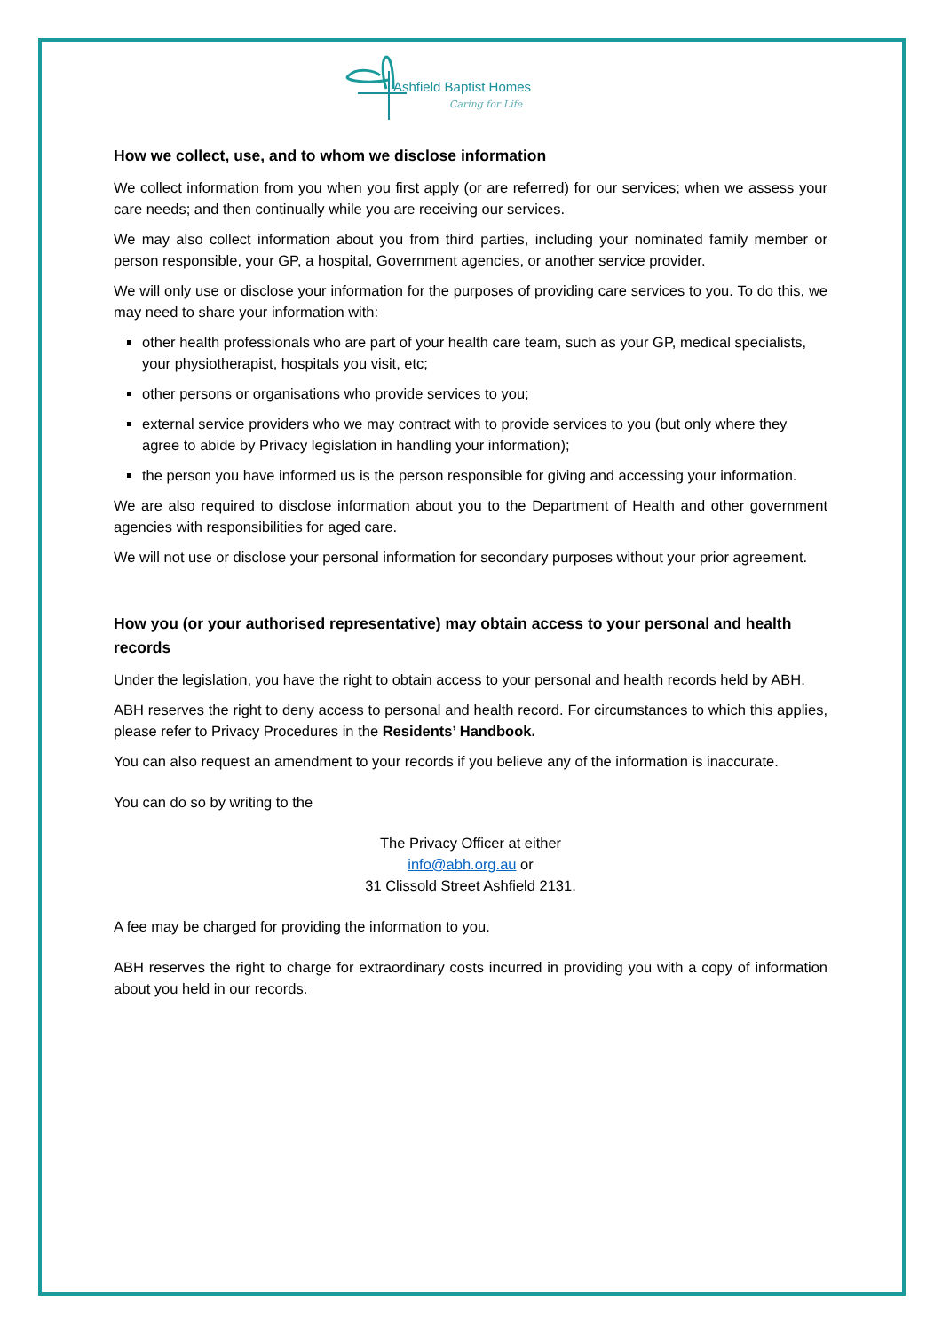Ashfield Baptist Homes
Caring for Life
How we collect, use, and to whom we disclose information
We collect information from you when you first apply (or are referred) for our services; when we assess your care needs; and then continually while you are receiving our services.
We may also collect information about you from third parties, including your nominated family member or person responsible, your GP, a hospital, Government agencies, or another service provider.
We will only use or disclose your information for the purposes of providing care services to you. To do this, we may need to share your information with:
other health professionals who are part of your health care team, such as your GP, medical specialists, your physiotherapist, hospitals you visit, etc;
other persons or organisations who provide services to you;
external service providers who we may contract with to provide services to you (but only where they agree to abide by Privacy legislation in handling your information);
the person you have informed us is the person responsible for giving and accessing your information.
We are also required to disclose information about you to the Department of Health and other government agencies with responsibilities for aged care.
We will not use or disclose your personal information for secondary purposes without your prior agreement.
How you (or your authorised representative) may obtain access to your personal and health records
Under the legislation, you have the right to obtain access to your personal and health records held by ABH.
ABH reserves the right to deny access to personal and health record. For circumstances to which this applies, please refer to Privacy Procedures in the Residents’ Handbook.
You can also request an amendment to your records if you believe any of the information is inaccurate.
You can do so by writing to the
The Privacy Officer at either
info@abh.org.au or
31 Clissold Street Ashfield 2131.
A fee may be charged for providing the information to you.
ABH reserves the right to charge for extraordinary costs incurred in providing you with a copy of information about you held in our records.